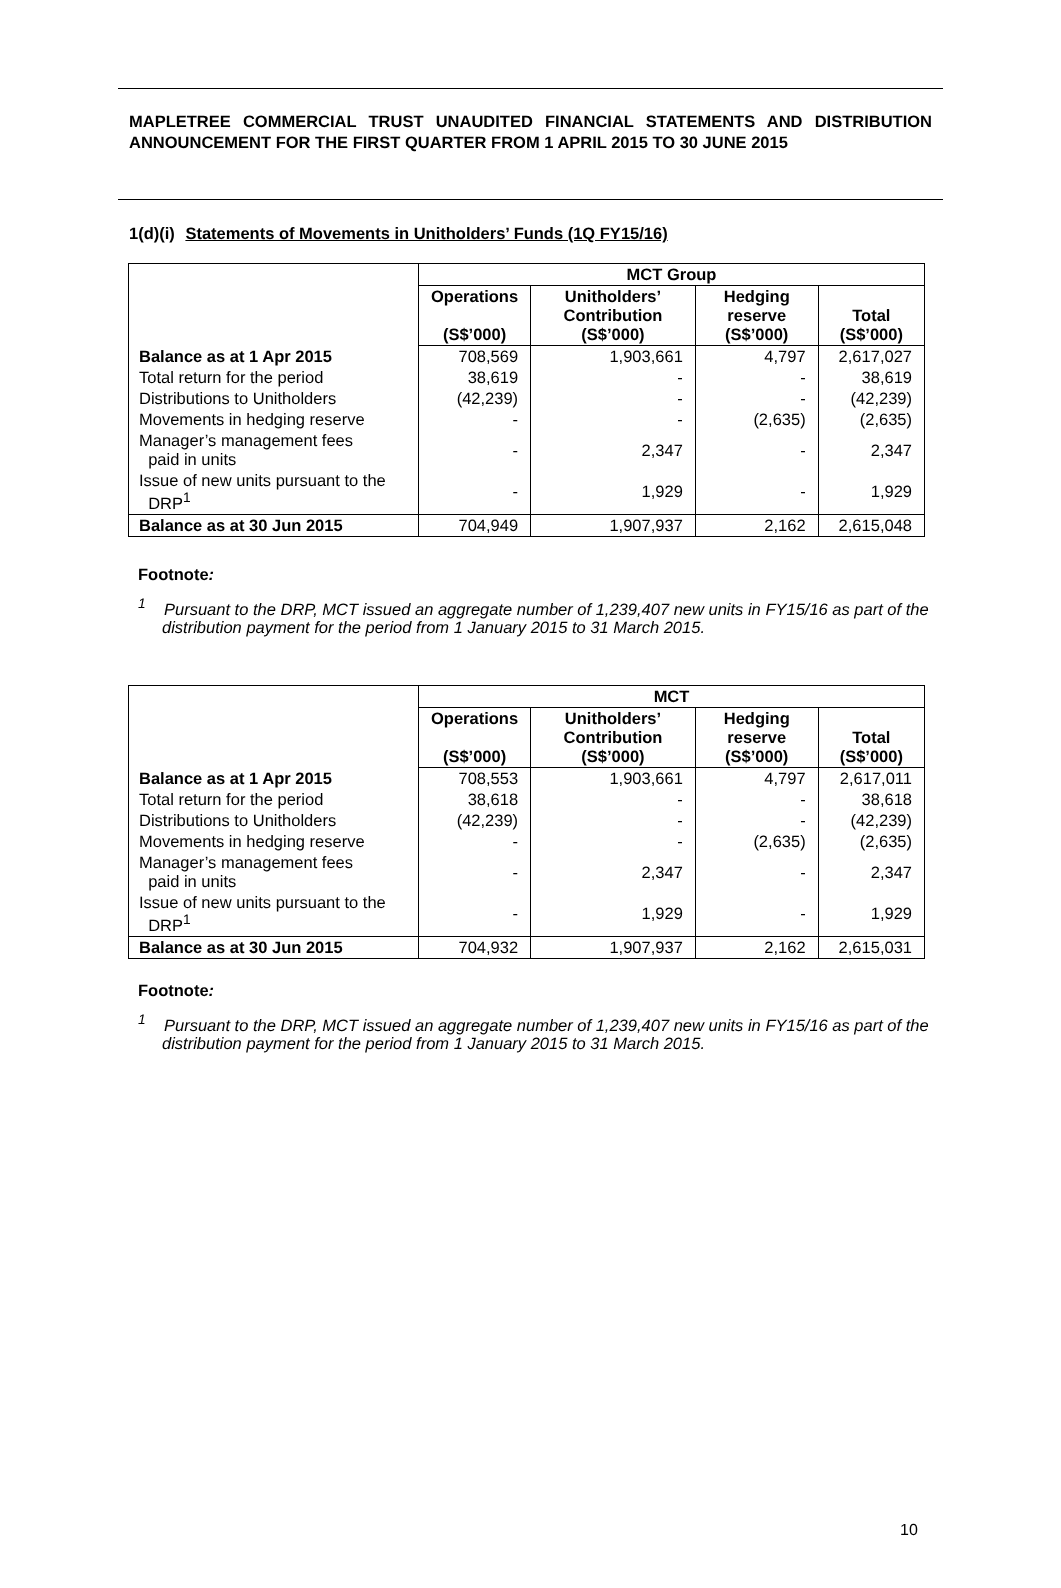MAPLETREE COMMERCIAL TRUST UNAUDITED FINANCIAL STATEMENTS AND DISTRIBUTION ANNOUNCEMENT FOR THE FIRST QUARTER FROM 1 APRIL 2015 TO 30 JUNE 2015
1(d)(i) Statements of Movements in Unitholders’ Funds (1Q FY15/16)
| | MCT Group | | | |
| | Operations (S$’000) | Unitholders’ Contribution (S$’000) | Hedging reserve (S$’000) | Total (S$’000) |
| Balance as at 1 Apr 2015 | 708,569 | 1,903,661 | 4,797 | 2,617,027 |
| Total return for the period | 38,619 | - | - | 38,619 |
| Distributions to Unitholders | (42,239) | - | - | (42,239) |
| Movements in hedging reserve | - | - | (2,635) | (2,635) |
| Manager’s management fees paid in units | - | 2,347 | - | 2,347 |
| Issue of new units pursuant to the DRP<sup>1</sup> | - | 1,929 | - | 1,929 |
| Balance as at 30 Jun 2015 | 704,949 | 1,907,937 | 2,162 | 2,615,048 |
Footnote:
<sup>1</sup> Pursuant to the DRP, MCT issued an aggregate number of 1,239,407 new units in FY15/16 as part of the distribution payment for the period from 1 January 2015 to 31 March 2015.
| | MCT | | | |
| | Operations (S$’000) | Unitholders’ Contribution (S$’000) | Hedging reserve (S$’000) | Total (S$’000) |
| Balance as at 1 Apr 2015 | 708,553 | 1,903,661 | 4,797 | 2,617,011 |
| Total return for the period | 38,618 | - | - | 38,618 |
| Distributions to Unitholders | (42,239) | - | - | (42,239) |
| Movements in hedging reserve | - | - | (2,635) | (2,635) |
| Manager’s management fees paid in units | - | 2,347 | - | 2,347 |
| Issue of new units pursuant to the DRP<sup>1</sup> | - | 1,929 | - | 1,929 |
| Balance as at 30 Jun 2015 | 704,932 | 1,907,937 | 2,162 | 2,615,031 |
Footnote:
<sup>1</sup> Pursuant to the DRP, MCT issued an aggregate number of 1,239,407 new units in FY15/16 as part of the distribution payment for the period from 1 January 2015 to 31 March 2015.
10